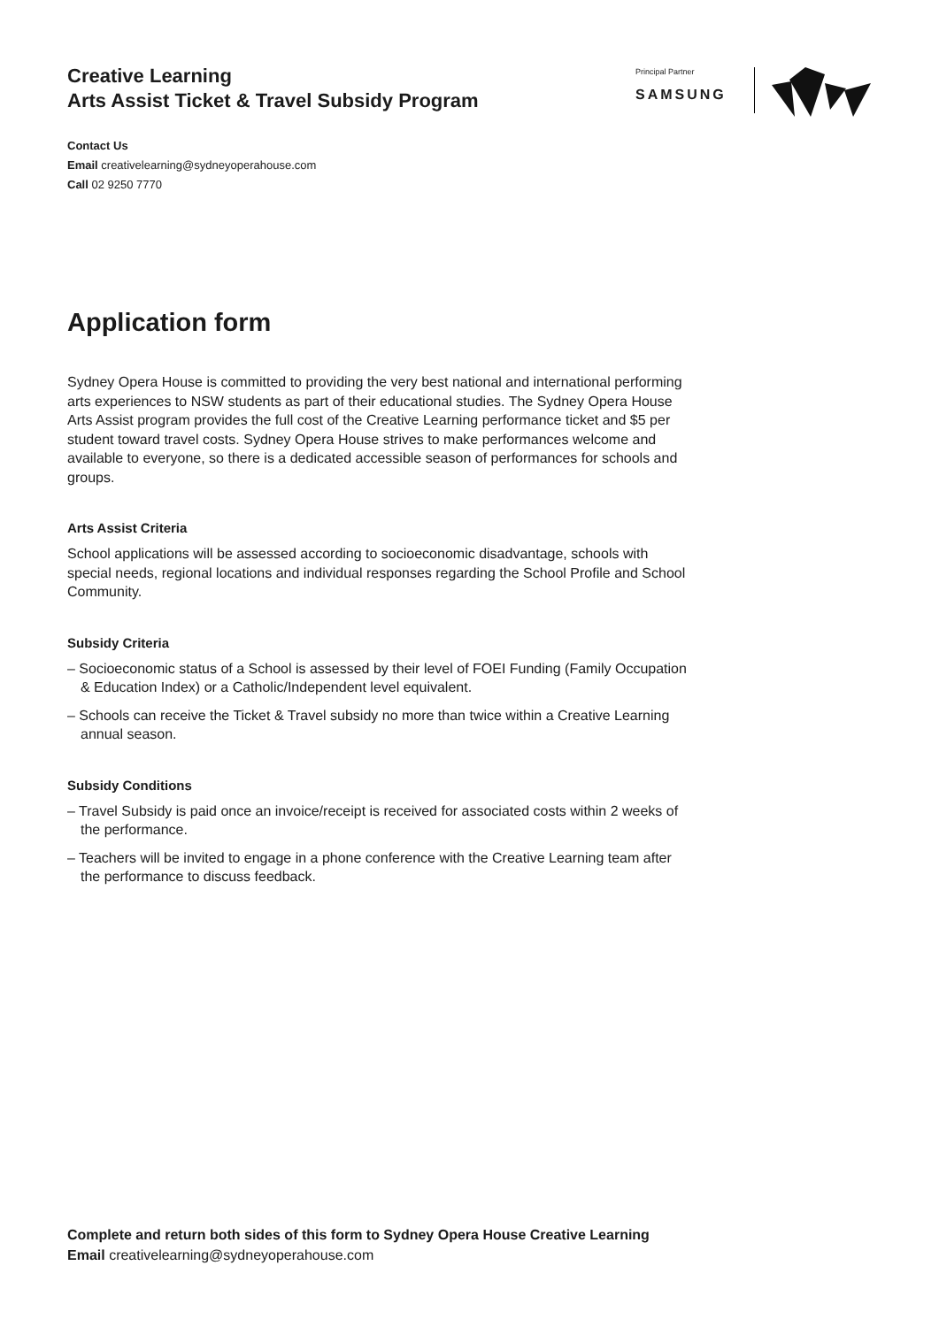Principal Partner
SAMSUNG
Creative Learning
Arts Assist Ticket & Travel Subsidy Program
Contact Us
Email creativelearning@sydneyoperahouse.com
Call 02 9250 7770
Application form
Sydney Opera House is committed to providing the very best national and international performing arts experiences to NSW students as part of their educational studies. The Sydney Opera House Arts Assist program provides the full cost of the Creative Learning performance ticket and $5 per student toward travel costs. Sydney Opera House strives to make performances welcome and available to everyone, so there is a dedicated accessible season of performances for schools and groups.
Arts Assist Criteria
School applications will be assessed according to socioeconomic disadvantage, schools with special needs, regional locations and individual responses regarding the School Profile and School Community.
Subsidy Criteria
– Socioeconomic status of a School is assessed by their level of FOEI Funding (Family Occupation & Education Index) or a Catholic/Independent level equivalent.
– Schools can receive the Ticket & Travel subsidy no more than twice within a Creative Learning annual season.
Subsidy Conditions
– Travel Subsidy is paid once an invoice/receipt is received for associated costs within 2 weeks of the performance.
– Teachers will be invited to engage in a phone conference with the Creative Learning team after the performance to discuss feedback.
Complete and return both sides of this form to Sydney Opera House Creative Learning
Email creativelearning@sydneyoperahouse.com